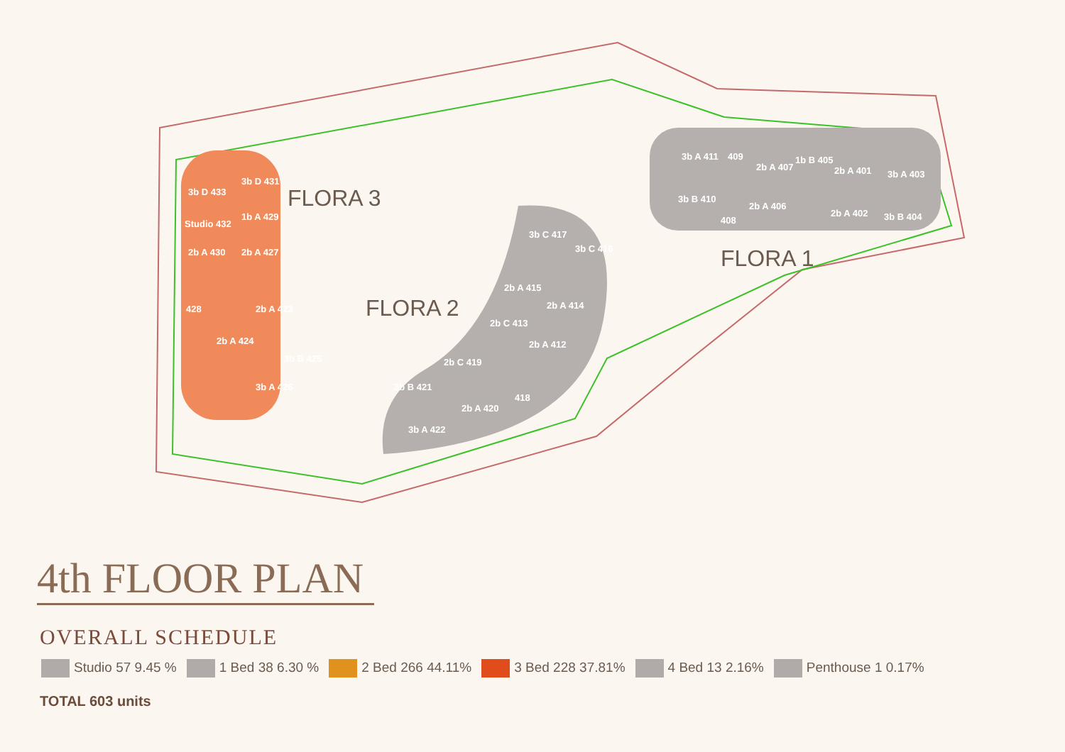FLORA 3
FLORA 2
FLORA 1
3b D 433
3b D 431
Studio 432
1b A 429
2b A 430
2b A 427
428
2b A 423
2b A 424
3b B 425
3b A 426
3b C 417
3b C 416
2b A 415
2b A 414
2b C 413
2b A 412
2b C 419
3b B 421
2b A 420
418
3b A 422
3b A 411
409
2b A 407
1b B 405
2b A 401
3b A 403
3b B 410
408
2b A 406
2b A 402
3b B 404
4th FLOOR PLAN
OVERALL SCHEDULE
Studio 57 9.45 % 1 Bed 38 6.30 % 2 Bed 266 44.11% 3 Bed 228 37.81% 4 Bed 13 2.16% Penthouse 1 0.17%
TOTAL 603 units